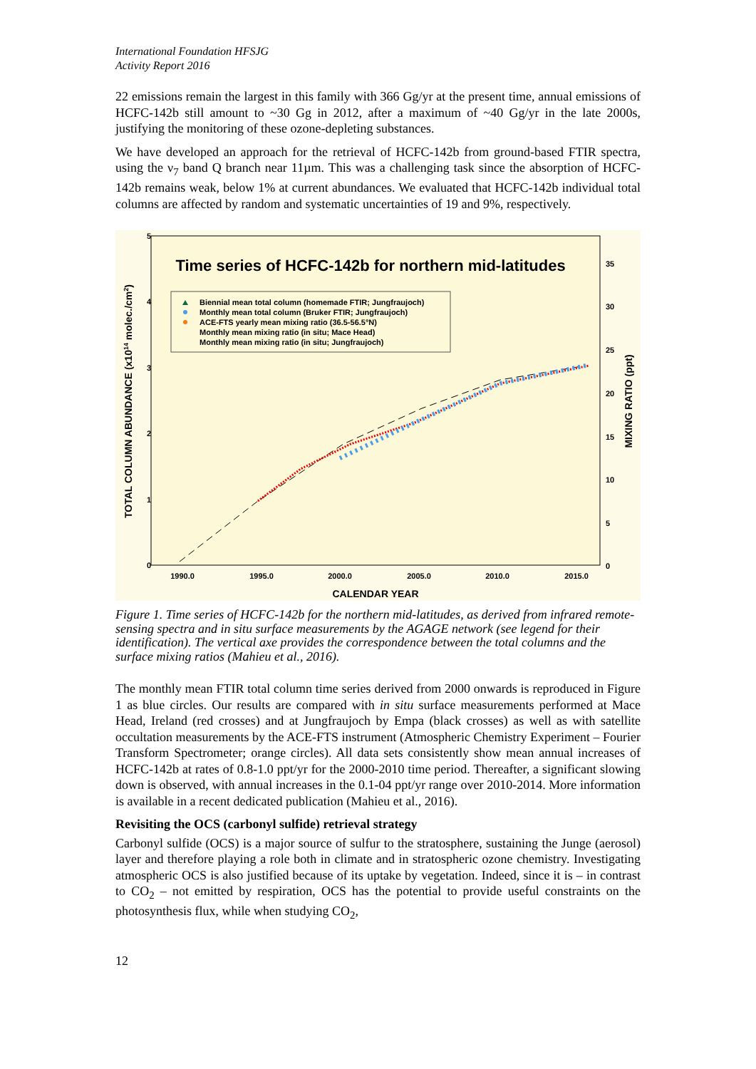International Foundation HFSJG
Activity Report 2016
22 emissions remain the largest in this family with 366 Gg/yr at the present time, annual emissions of HCFC-142b still amount to ~30 Gg in 2012, after a maximum of ~40 Gg/yr in the late 2000s, justifying the monitoring of these ozone-depleting substances.
We have developed an approach for the retrieval of HCFC-142b from ground-based FTIR spectra, using the ν<sub>7</sub> band Q branch near 11µm. This was a challenging task since the absorption of HCFC-142b remains weak, below 1% at current abundances. We evaluated that HCFC-142b individual total columns are affected by random and systematic uncertainties of 19 and 9%, respectively.
Time series of HCFC-142b for northern mid-latitudes
Biennial mean total column (homemade FTIR; Jungfraujoch)
Monthly mean total column (Bruker FTIR; Jungfraujoch)
ACE-FTS yearly mean mixing ratio (36.5-56.5°N)
Monthly mean mixing ratio (in situ; Mace Head)
Monthly mean mixing ratio (in situ; Jungfraujoch)
5
4
3
2
1
0
35
30
25
20
15
10
5
0
1990.0
1995.0
2000.0
2005.0
2010.0
2015.0
CALENDAR YEAR
TOTAL COLUMN ABUNDANCE (x1014 molec./cm2)
MIXING RATIO (ppt)
Figure 1. Time series of HCFC-142b for the northern mid-latitudes, as derived from infrared remote-sensing spectra and in situ surface measurements by the AGAGE network (see legend for their identification). The vertical axe provides the correspondence between the total columns and the surface mixing ratios (Mahieu et al., 2016).
The monthly mean FTIR total column time series derived from 2000 onwards is reproduced in Figure 1 as blue circles. Our results are compared with in situ surface measurements performed at Mace Head, Ireland (red crosses) and at Jungfraujoch by Empa (black crosses) as well as with satellite occultation measurements by the ACE-FTS instrument (Atmospheric Chemistry Experiment – Fourier Transform Spectrometer; orange circles). All data sets consistently show mean annual increases of HCFC-142b at rates of 0.8-1.0 ppt/yr for the 2000-2010 time period. Thereafter, a significant slowing down is observed, with annual increases in the 0.1-04 ppt/yr range over 2010-2014. More information is available in a recent dedicated publication (Mahieu et al., 2016).
Revisiting the OCS (carbonyl sulfide) retrieval strategy
Carbonyl sulfide (OCS) is a major source of sulfur to the stratosphere, sustaining the Junge (aerosol) layer and therefore playing a role both in climate and in stratospheric ozone chemistry. Investigating atmospheric OCS is also justified because of its uptake by vegetation. Indeed, since it is – in contrast to CO<sub>2</sub> – not emitted by respiration, OCS has the potential to provide useful constraints on the photosynthesis flux, while when studying CO<sub>2</sub>,
12